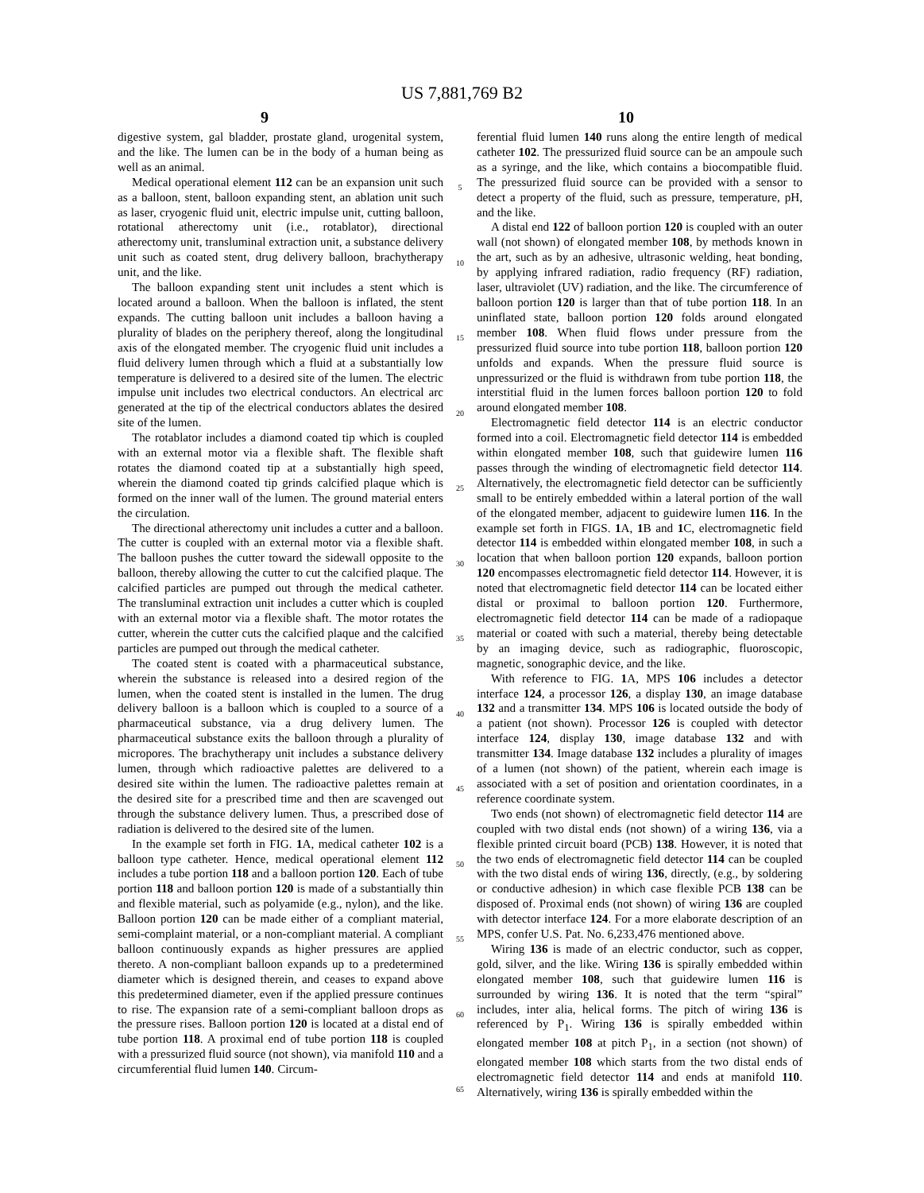US 7,881,769 B2
9 10
digestive system, gal bladder, prostate gland, urogenital system, and the like. The lumen can be in the body of a human being as well as an animal.
Medical operational element 112 can be an expansion unit such as a balloon, stent, balloon expanding stent, an ablation unit such as laser, cryogenic fluid unit, electric impulse unit, cutting balloon, rotational atherectomy unit (i.e., rotablator), directional atherectomy unit, transluminal extraction unit, a substance delivery unit such as coated stent, drug delivery balloon, brachytherapy unit, and the like.
The balloon expanding stent unit includes a stent which is located around a balloon. When the balloon is inflated, the stent expands. The cutting balloon unit includes a balloon having a plurality of blades on the periphery thereof, along the longitudinal axis of the elongated member. The cryogenic fluid unit includes a fluid delivery lumen through which a fluid at a substantially low temperature is delivered to a desired site of the lumen. The electric impulse unit includes two electrical conductors. An electrical arc generated at the tip of the electrical conductors ablates the desired site of the lumen.
The rotablator includes a diamond coated tip which is coupled with an external motor via a flexible shaft. The flexible shaft rotates the diamond coated tip at a substantially high speed, wherein the diamond coated tip grinds calcified plaque which is formed on the inner wall of the lumen. The ground material enters the circulation.
The directional atherectomy unit includes a cutter and a balloon. The cutter is coupled with an external motor via a flexible shaft. The balloon pushes the cutter toward the sidewall opposite to the balloon, thereby allowing the cutter to cut the calcified plaque. The calcified particles are pumped out through the medical catheter. The transluminal extraction unit includes a cutter which is coupled with an external motor via a flexible shaft. The motor rotates the cutter, wherein the cutter cuts the calcified plaque and the calcified particles are pumped out through the medical catheter.
The coated stent is coated with a pharmaceutical substance, wherein the substance is released into a desired region of the lumen, when the coated stent is installed in the lumen. The drug delivery balloon is a balloon which is coupled to a source of a pharmaceutical substance, via a drug delivery lumen. The pharmaceutical substance exits the balloon through a plurality of micropores. The brachytherapy unit includes a substance delivery lumen, through which radioactive palettes are delivered to a desired site within the lumen. The radioactive palettes remain at the desired site for a prescribed time and then are scavenged out through the substance delivery lumen. Thus, a prescribed dose of radiation is delivered to the desired site of the lumen.
In the example set forth in FIG. 1 A, medical catheter 102 is a balloon type catheter. Hence, medical operational element 112 includes a tube portion 118 and a balloon portion 120. Each of tube portion 118 and balloon portion 120 is made of a substantially thin and flexible material, such as polyamide (e.g., nylon), and the like. Balloon portion 120 can be made either of a compliant material, semi-complaint material, or a non-compliant material. A compliant balloon continuously expands as higher pressures are applied thereto. A non-compliant balloon expands up to a predetermined diameter which is designed therein, and ceases to expand above this predetermined diameter, even if the applied pressure continues to rise. The expansion rate of a semi-compliant balloon drops as the pressure rises. Balloon portion 120 is located at a distal end of tube portion 118. A proximal end of tube portion 118 is coupled with a pressurized fluid source (not shown), via manifold 110 and a circumferential fluid lumen 140. Circum-
5
10
15
20
25
30
35
40
45
50
55
60
65
ferential fluid lumen 140 runs along the entire length of medical catheter 102. The pressurized fluid source can be an ampoule such as a syringe, and the like, which contains a biocompatible fluid. The pressurized fluid source can be provided with a sensor to detect a property of the fluid, such as pressure, temperature, pH, and the like.
A distal end 122 of balloon portion 120 is coupled with an outer wall (not shown) of elongated member 108, by methods known in the art, such as by an adhesive, ultrasonic welding, heat bonding, by applying infrared radiation, radio frequency (RF) radiation, laser, ultraviolet (UV) radiation, and the like. The circumference of balloon portion 120 is larger than that of tube portion 118. In an uninflated state, balloon portion 120 folds around elongated member 108. When fluid flows under pressure from the pressurized fluid source into tube portion 118, balloon portion 120 unfolds and expands. When the pressure fluid source is unpressurized or the fluid is withdrawn from tube portion 118, the interstitial fluid in the lumen forces balloon portion 120 to fold around elongated member 108.
Electromagnetic field detector 114 is an electric conductor formed into a coil. Electromagnetic field detector 114 is embedded within elongated member 108, such that guidewire lumen 116 passes through the winding of electromagnetic field detector 114. Alternatively, the electromagnetic field detector can be sufficiently small to be entirely embedded within a lateral portion of the wall of the elongated member, adjacent to guidewire lumen 116. In the example set forth in FIGS. 1 A, 1 B and 1 C, electromagnetic field detector 114 is embedded within elongated member 108, in such a location that when balloon portion 120 expands, balloon portion 120 encompasses electromagnetic field detector 114. However, it is noted that electromagnetic field detector 114 can be located either distal or proximal to balloon portion 120. Furthermore, electromagnetic field detector 114 can be made of a radiopaque material or coated with such a material, thereby being detectable by an imaging device, such as radiographic, fluoroscopic, magnetic, sonographic device, and the like.
With reference to FIG. 1 A, MPS 106 includes a detector interface 124, a processor 126, a display 130, an image database 132 and a transmitter 134. MPS 106 is located outside the body of a patient (not shown). Processor 126 is coupled with detector interface 124, display 130, image database 132 and with transmitter 134. Image database 132 includes a plurality of images of a lumen (not shown) of the patient, wherein each image is associated with a set of position and orientation coordinates, in a reference coordinate system.
Two ends (not shown) of electromagnetic field detector 114 are coupled with two distal ends (not shown) of a wiring 136, via a flexible printed circuit board (PCB) 138. However, it is noted that the two ends of electromagnetic field detector 114 can be coupled with the two distal ends of wiring 136, directly, (e.g., by soldering or conductive adhesion) in which case flexible PCB 138 can be disposed of. Proximal ends (not shown) of wiring 136 are coupled with detector interface 124. For a more elaborate description of an MPS, confer U.S. Pat. No. 6,233,476 mentioned above.
Wiring 136 is made of an electric conductor, such as copper, gold, silver, and the like. Wiring 136 is spirally embedded within elongated member 108, such that guidewire lumen 116 is surrounded by wiring 136. It is noted that the term “spiral” includes, inter alia, helical forms. The pitch of wiring 136 is referenced by P<sub>1</sub>. Wiring 136 is spirally embedded within elongated member 108 at pitch P<sub>1</sub>, in a section (not shown) of elongated member 108 which starts from the two distal ends of electromagnetic field detector 114 and ends at manifold 110. Alternatively, wiring 136 is spirally embedded within the